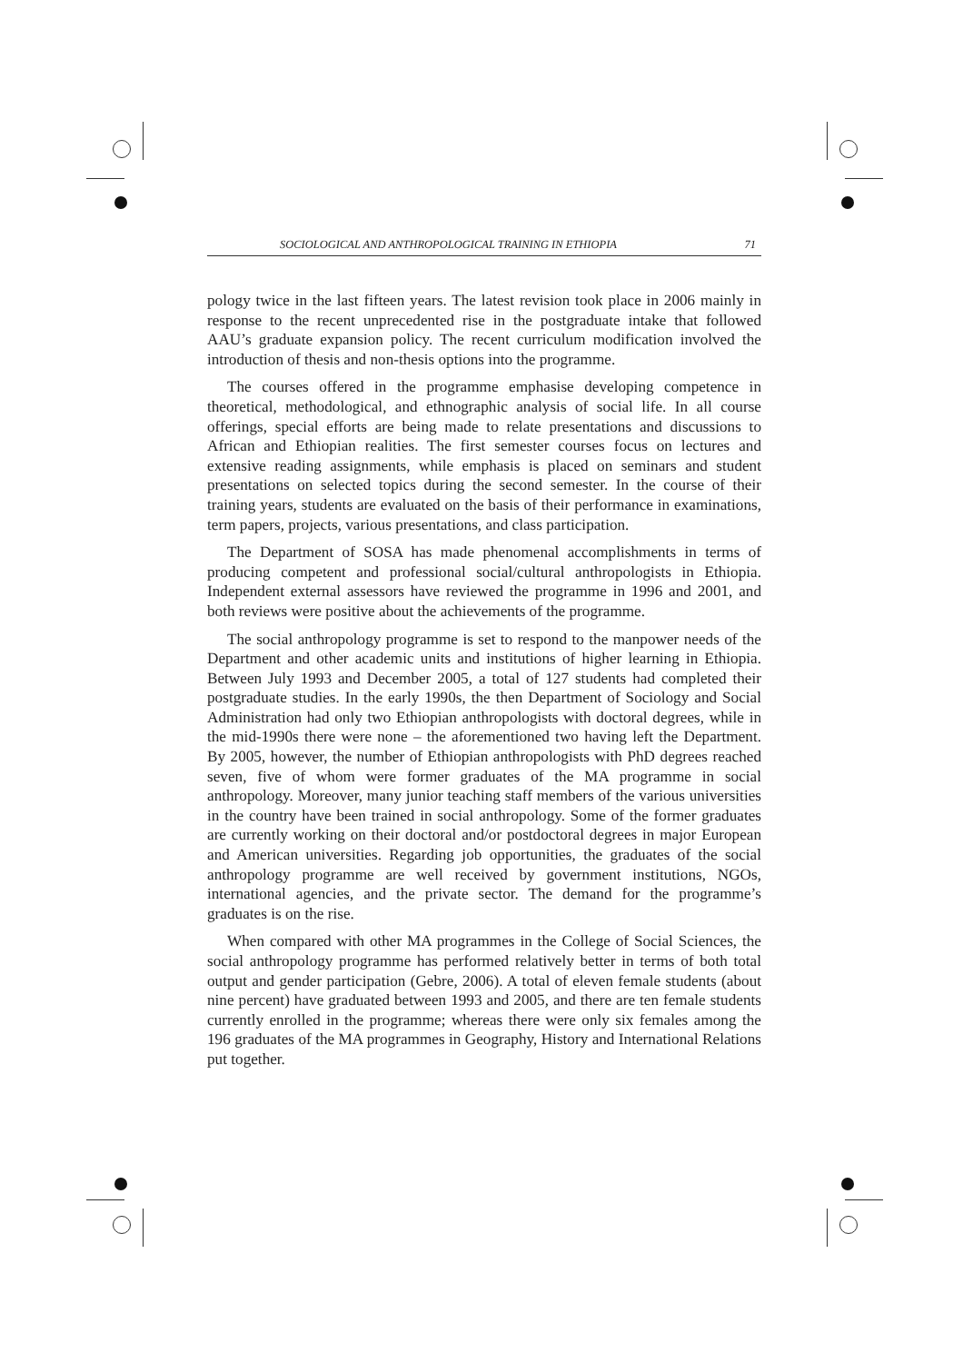SOCIOLOGICAL AND ANTHROPOLOGICAL TRAINING IN ETHIOPIA 71
pology twice in the last fifteen years. The latest revision took place in 2006 mainly in response to the recent unprecedented rise in the postgraduate intake that followed AAU’s graduate expansion policy. The recent curriculum modification involved the introduction of thesis and non-thesis options into the programme.
The courses offered in the programme emphasise developing competence in theoretical, methodological, and ethnographic analysis of social life. In all course offerings, special efforts are being made to relate presentations and discussions to African and Ethiopian realities. The first semester courses focus on lectures and extensive reading assignments, while emphasis is placed on seminars and student presentations on selected topics during the second semester. In the course of their training years, students are evaluated on the basis of their performance in examinations, term papers, projects, various presentations, and class participation.
The Department of SOSA has made phenomenal accomplishments in terms of producing competent and professional social/cultural anthropologists in Ethiopia. Independent external assessors have reviewed the programme in 1996 and 2001, and both reviews were positive about the achievements of the programme.
The social anthropology programme is set to respond to the manpower needs of the Department and other academic units and institutions of higher learning in Ethiopia. Between July 1993 and December 2005, a total of 127 students had completed their postgraduate studies. In the early 1990s, the then Department of Sociology and Social Administration had only two Ethiopian anthropologists with doctoral degrees, while in the mid-1990s there were none – the aforementioned two having left the Department. By 2005, however, the number of Ethiopian anthropologists with PhD degrees reached seven, five of whom were former graduates of the MA programme in social anthropology. Moreover, many junior teaching staff members of the various universities in the country have been trained in social anthropology. Some of the former graduates are currently working on their doctoral and/or postdoctoral degrees in major European and American universities. Regarding job opportunities, the graduates of the social anthropology programme are well received by government institutions, NGOs, international agencies, and the private sector. The demand for the programme’s graduates is on the rise.
When compared with other MA programmes in the College of Social Sciences, the social anthropology programme has performed relatively better in terms of both total output and gender participation (Gebre, 2006). A total of eleven female students (about nine percent) have graduated between 1993 and 2005, and there are ten female students currently enrolled in the programme; whereas there were only six females among the 196 graduates of the MA programmes in Geography, History and International Relations put together.